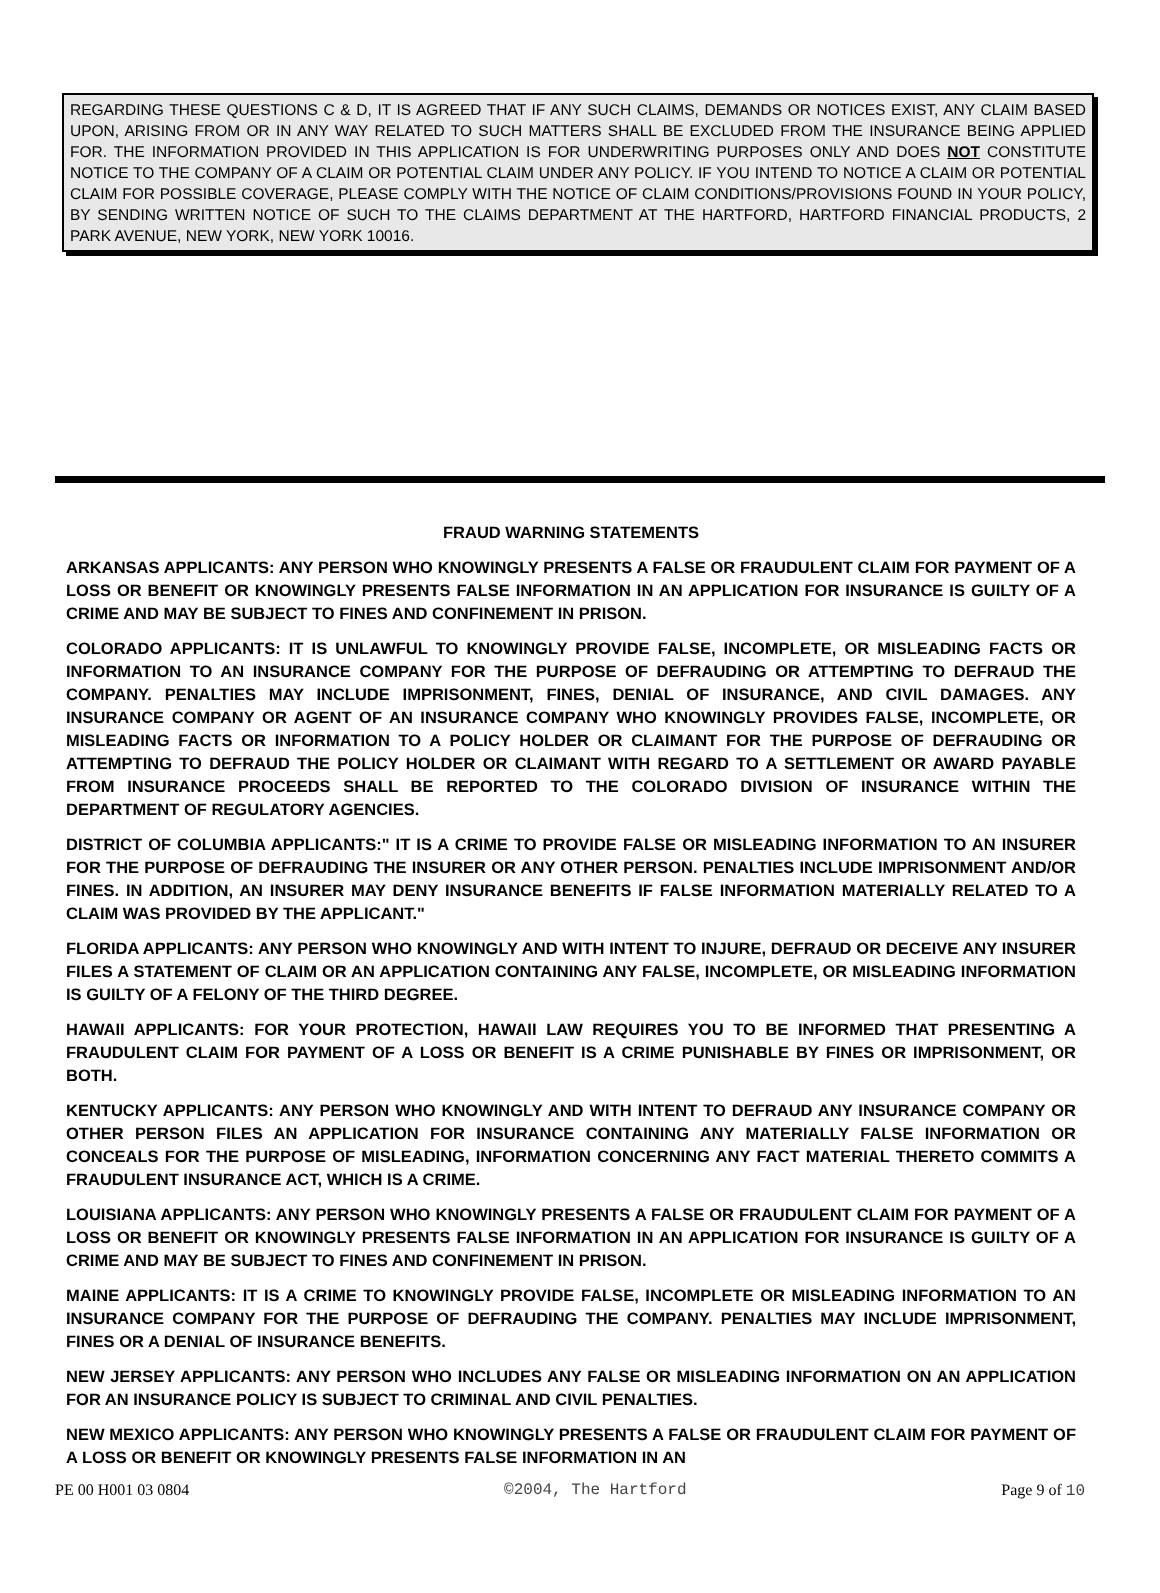REGARDING THESE QUESTIONS C & D, IT IS AGREED THAT IF ANY SUCH CLAIMS, DEMANDS OR NOTICES EXIST, ANY CLAIM BASED UPON, ARISING FROM OR IN ANY WAY RELATED TO SUCH MATTERS SHALL BE EXCLUDED FROM THE INSURANCE BEING APPLIED FOR. THE INFORMATION PROVIDED IN THIS APPLICATION IS FOR UNDERWRITING PURPOSES ONLY AND DOES NOT CONSTITUTE NOTICE TO THE COMPANY OF A CLAIM OR POTENTIAL CLAIM UNDER ANY POLICY. IF YOU INTEND TO NOTICE A CLAIM OR POTENTIAL CLAIM FOR POSSIBLE COVERAGE, PLEASE COMPLY WITH THE NOTICE OF CLAIM CONDITIONS/PROVISIONS FOUND IN YOUR POLICY, BY SENDING WRITTEN NOTICE OF SUCH TO THE CLAIMS DEPARTMENT AT THE HARTFORD, HARTFORD FINANCIAL PRODUCTS, 2 PARK AVENUE, NEW YORK, NEW YORK 10016.
FRAUD WARNING STATEMENTS
ARKANSAS APPLICANTS: ANY PERSON WHO KNOWINGLY PRESENTS A FALSE OR FRAUDULENT CLAIM FOR PAYMENT OF A LOSS OR BENEFIT OR KNOWINGLY PRESENTS FALSE INFORMATION IN AN APPLICATION FOR INSURANCE IS GUILTY OF A CRIME AND MAY BE SUBJECT TO FINES AND CONFINEMENT IN PRISON.
COLORADO APPLICANTS: IT IS UNLAWFUL TO KNOWINGLY PROVIDE FALSE, INCOMPLETE, OR MISLEADING FACTS OR INFORMATION TO AN INSURANCE COMPANY FOR THE PURPOSE OF DEFRAUDING OR ATTEMPTING TO DEFRAUD THE COMPANY. PENALTIES MAY INCLUDE IMPRISONMENT, FINES, DENIAL OF INSURANCE, AND CIVIL DAMAGES. ANY INSURANCE COMPANY OR AGENT OF AN INSURANCE COMPANY WHO KNOWINGLY PROVIDES FALSE, INCOMPLETE, OR MISLEADING FACTS OR INFORMATION TO A POLICY HOLDER OR CLAIMANT FOR THE PURPOSE OF DEFRAUDING OR ATTEMPTING TO DEFRAUD THE POLICY HOLDER OR CLAIMANT WITH REGARD TO A SETTLEMENT OR AWARD PAYABLE FROM INSURANCE PROCEEDS SHALL BE REPORTED TO THE COLORADO DIVISION OF INSURANCE WITHIN THE DEPARTMENT OF REGULATORY AGENCIES.
DISTRICT OF COLUMBIA APPLICANTS:" IT IS A CRIME TO PROVIDE FALSE OR MISLEADING INFORMATION TO AN INSURER FOR THE PURPOSE OF DEFRAUDING THE INSURER OR ANY OTHER PERSON. PENALTIES INCLUDE IMPRISONMENT AND/OR FINES. IN ADDITION, AN INSURER MAY DENY INSURANCE BENEFITS IF FALSE INFORMATION MATERIALLY RELATED TO A CLAIM WAS PROVIDED BY THE APPLICANT."
FLORIDA APPLICANTS: ANY PERSON WHO KNOWINGLY AND WITH INTENT TO INJURE, DEFRAUD OR DECEIVE ANY INSURER FILES A STATEMENT OF CLAIM OR AN APPLICATION CONTAINING ANY FALSE, INCOMPLETE, OR MISLEADING INFORMATION IS GUILTY OF A FELONY OF THE THIRD DEGREE.
HAWAII APPLICANTS: FOR YOUR PROTECTION, HAWAII LAW REQUIRES YOU TO BE INFORMED THAT PRESENTING A FRAUDULENT CLAIM FOR PAYMENT OF A LOSS OR BENEFIT IS A CRIME PUNISHABLE BY FINES OR IMPRISONMENT, OR BOTH.
KENTUCKY APPLICANTS: ANY PERSON WHO KNOWINGLY AND WITH INTENT TO DEFRAUD ANY INSURANCE COMPANY OR OTHER PERSON FILES AN APPLICATION FOR INSURANCE CONTAINING ANY MATERIALLY FALSE INFORMATION OR CONCEALS FOR THE PURPOSE OF MISLEADING, INFORMATION CONCERNING ANY FACT MATERIAL THERETO COMMITS A FRAUDULENT INSURANCE ACT, WHICH IS A CRIME.
LOUISIANA APPLICANTS: ANY PERSON WHO KNOWINGLY PRESENTS A FALSE OR FRAUDULENT CLAIM FOR PAYMENT OF A LOSS OR BENEFIT OR KNOWINGLY PRESENTS FALSE INFORMATION IN AN APPLICATION FOR INSURANCE IS GUILTY OF A CRIME AND MAY BE SUBJECT TO FINES AND CONFINEMENT IN PRISON.
MAINE APPLICANTS: IT IS A CRIME TO KNOWINGLY PROVIDE FALSE, INCOMPLETE OR MISLEADING INFORMATION TO AN INSURANCE COMPANY FOR THE PURPOSE OF DEFRAUDING THE COMPANY. PENALTIES MAY INCLUDE IMPRISONMENT, FINES OR A DENIAL OF INSURANCE BENEFITS.
NEW JERSEY APPLICANTS: ANY PERSON WHO INCLUDES ANY FALSE OR MISLEADING INFORMATION ON AN APPLICATION FOR AN INSURANCE POLICY IS SUBJECT TO CRIMINAL AND CIVIL PENALTIES.
NEW MEXICO APPLICANTS: ANY PERSON WHO KNOWINGLY PRESENTS A FALSE OR FRAUDULENT CLAIM FOR PAYMENT OF A LOSS OR BENEFIT OR KNOWINGLY PRESENTS FALSE INFORMATION IN AN
PE 00 H001 03 0804 ©2004, The Hartford Page 9 of 10